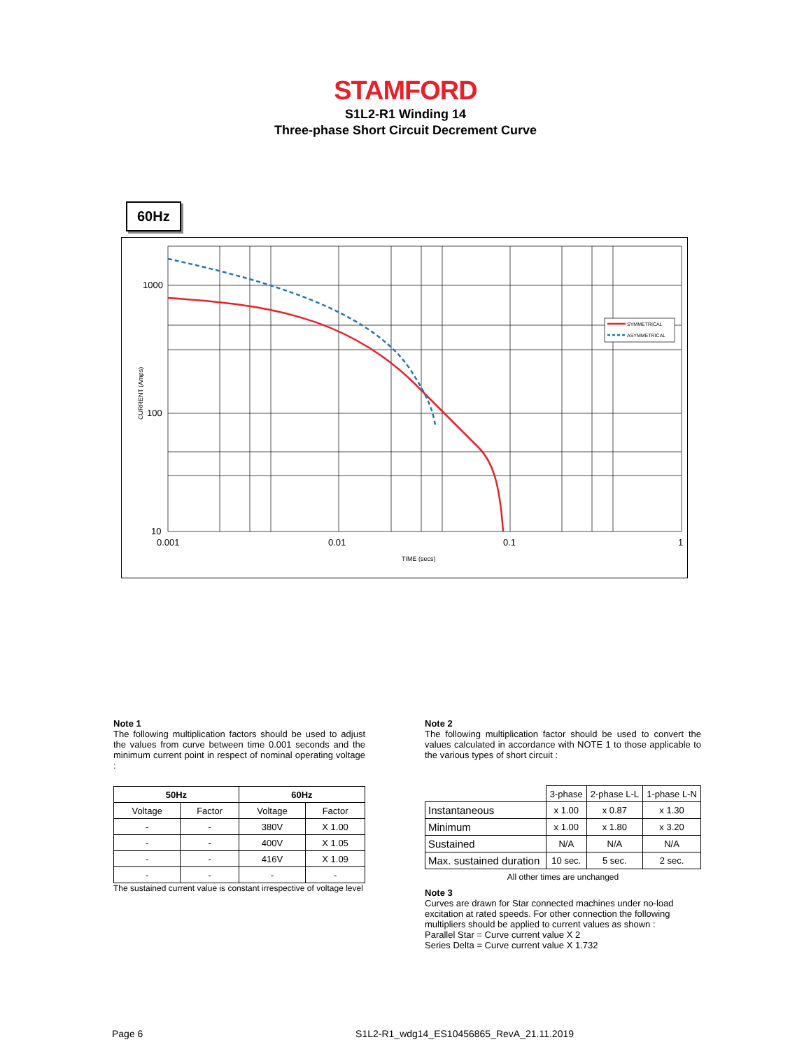STAMFORD
S1L2-R1 Winding 14
Three-phase Short Circuit Decrement Curve
60Hz
1000
100
10
0.001
0.01
0.1
1
TIME (secs)
CURRENT (Amps)
SYMMETRICAL
ASYMMETRICAL
Note 1
The following multiplication factors should be used to adjust the values from curve between time 0.001 seconds and the minimum current point in respect of nominal operating voltage :
| 50Hz | | 60Hz | |
| --- | --- | --- | --- |
| Voltage | Factor | Voltage | Factor |
| - | - | 380V | X 1.00 |
| - | - | 400V | X 1.05 |
| - | - | 416V | X 1.09 |
| - | - | - | - |
The sustained current value is constant irrespective of voltage level
Note 2
The following multiplication factor should be used to convert the values calculated in accordance with NOTE 1 to those applicable to the various types of short circuit :
| | 3-phase | 2-phase L-L | 1-phase L-N |
| Instantaneous | x 1.00 | x 0.87 | x 1.30 |
| Minimum | x 1.00 | x 1.80 | x 3.20 |
| Sustained | N/A | N/A | N/A |
| Max. sustained duration | 10 sec. | 5 sec. | 2 sec. |
All other times are unchanged
Note 3
Curves are drawn for Star connected machines under no-load excitation at rated speeds. For other connection the following multipliers should be applied to current values as shown :
Parallel Star = Curve current value X 2
Series Delta = Curve current value X 1.732
Page 6 S1L2-R1_wdg14_ES10456865_RevA_21.11.2019